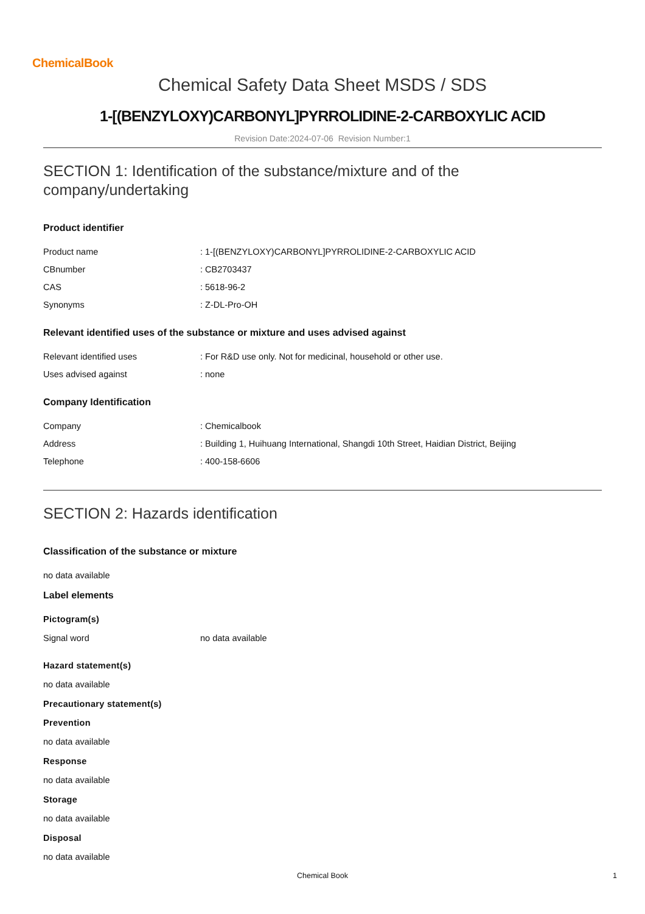ChemicalBook
Chemical Safety Data Sheet MSDS / SDS
1-[(BENZYLOXY)CARBONYL]PYRROLIDINE-2-CARBOXYLIC ACID
Revision Date:2024-07-06 Revision Number:1
SECTION 1: Identification of the substance/mixture and of the company/undertaking
Product identifier
| Product name | : 1-[(BENZYLOXY)CARBONYL]PYRROLIDINE-2-CARBOXYLIC ACID |
| CBnumber | : CB2703437 |
| CAS | : 5618-96-2 |
| Synonyms | : Z-DL-Pro-OH |
Relevant identified uses of the substance or mixture and uses advised against
| Relevant identified uses | : For R&D use only. Not for medicinal, household or other use. |
| Uses advised against | : none |
Company Identification
| Company | : Chemicalbook |
| Address | : Building 1, Huihuang International, Shangdi 10th Street, Haidian District, Beijing |
| Telephone | : 400-158-6606 |
SECTION 2: Hazards identification
Classification of the substance or mixture
no data available
Label elements
Pictogram(s)
| Signal word | no data available |
Hazard statement(s)
no data available
Precautionary statement(s)
Prevention
no data available
Response
no data available
Storage
no data available
Disposal
no data available
Chemical Book 1